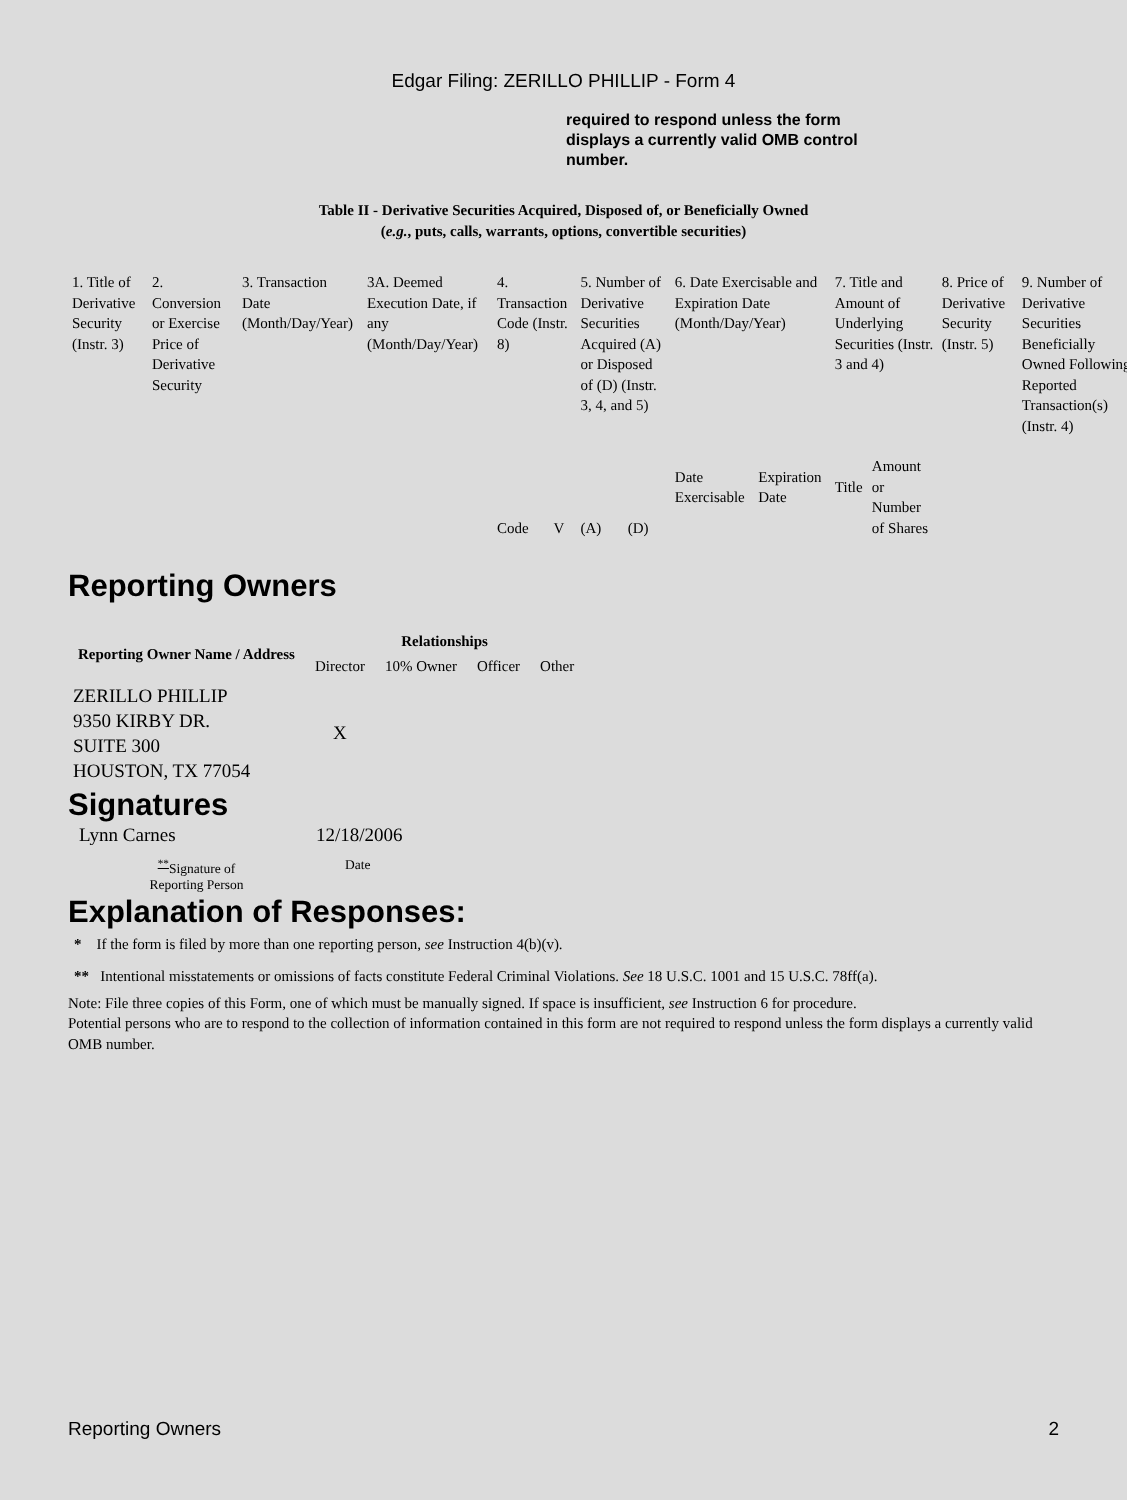Edgar Filing: ZERILLO PHILLIP - Form 4
required to respond unless the form displays a currently valid OMB control number.
Table II - Derivative Securities Acquired, Disposed of, or Beneficially Owned
(e.g., puts, calls, warrants, options, convertible securities)
| 1. Title of Derivative Security (Instr. 3) | 2. Conversion or Exercise Price of Derivative Security | 3. Transaction Date (Month/Day/Year) | 3A. Deemed Execution Date, if any (Month/Day/Year) | 4. Transaction Code (Instr. 8) | | 5. Number of Derivative Securities Acquired (A) or Disposed of (D) (Instr. 3, 4, and 5) | | 6. Date Exercisable and Expiration Date (Month/Day/Year) | | 7. Title and Amount of Underlying Securities (Instr. 3 and 4) | | 8. Price of Derivative Security (Instr. 5) | 9. Number of Derivative Securities Beneficially Owned Following Reported Transaction(s) (Instr. 4) |
| | | | | Code | V | (A) | (D) | Date Exercisable | Expiration Date | Title | Amount or Number of Shares | | |
Reporting Owners
| Reporting Owner Name / Address | Relationships | | | |
| --- | --- | --- | --- | --- |
| | Director | 10% Owner | Officer | Other |
| ZERILLO PHILLIP 9350 KIRBY DR. SUITE 300 HOUSTON, TX 77054 | X | | | |
Signatures
| Lynn Carnes | 12/18/2006 |
| <sup>**</sup> Signature of Reporting Person | Date |
Explanation of Responses:
* If the form is filed by more than one reporting person, see Instruction 4(b)(v).
** Intentional misstatements or omissions of facts constitute Federal Criminal Violations. See 18 U.S.C. 1001 and 15 U.S.C. 78ff(a).
Note: File three copies of this Form, one of which must be manually signed. If space is insufficient, see Instruction 6 for procedure.
Potential persons who are to respond to the collection of information contained in this form are not required to respond unless the form displays a currently valid OMB number.
Reporting Owners 2